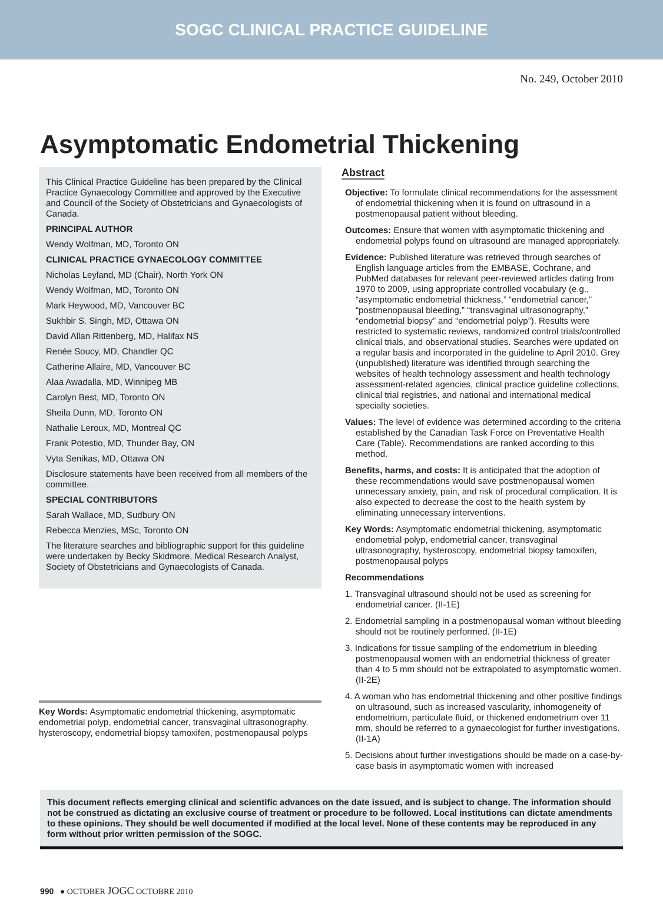SOGC CLINICAL PRACTICE GUIDELINE
No. 249, October 2010
Asymptomatic Endometrial Thickening
This Clinical Practice Guideline has been prepared by the Clinical Practice Gynaecology Committee and approved by the Executive and Council of the Society of Obstetricians and Gynaecologists of Canada.
PRINCIPAL AUTHOR
Wendy Wolfman, MD, Toronto ON
CLINICAL PRACTICE GYNAECOLOGY COMMITTEE
Nicholas Leyland, MD (Chair), North York ON
Wendy Wolfman, MD, Toronto ON
Mark Heywood, MD, Vancouver BC
Sukhbir S. Singh, MD, Ottawa ON
David Allan Rittenberg, MD, Halifax NS
Renée Soucy, MD, Chandler QC
Catherine Allaire, MD, Vancouver BC
Alaa Awadalla, MD, Winnipeg MB
Carolyn Best, MD, Toronto ON
Sheila Dunn, MD, Toronto ON
Nathalie Leroux, MD, Montreal QC
Frank Potestio, MD, Thunder Bay, ON
Vyta Senikas, MD, Ottawa ON
Disclosure statements have been received from all members of the committee.
SPECIAL CONTRIBUTORS
Sarah Wallace, MD, Sudbury ON
Rebecca Menzies, MSc, Toronto ON
The literature searches and bibliographic support for this guideline were undertaken by Becky Skidmore, Medical Research Analyst, Society of Obstetricians and Gynaecologists of Canada.
Key Words: Asymptomatic endometrial thickening, asymptomatic endometrial polyp, endometrial cancer, transvaginal ultrasonography, hysteroscopy, endometrial biopsy tamoxifen, postmenopausal polyps
Abstract
Objective: To formulate clinical recommendations for the assessment of endometrial thickening when it is found on ultrasound in a postmenopausal patient without bleeding.
Outcomes: Ensure that women with asymptomatic thickening and endometrial polyps found on ultrasound are managed appropriately.
Evidence: Published literature was retrieved through searches of English language articles from the EMBASE, Cochrane, and PubMed databases for relevant peer-reviewed articles dating from 1970 to 2009, using appropriate controlled vocabulary (e.g., “asymptomatic endometrial thickness,” “endometrial cancer,” “postmenopausal bleeding,” “transvaginal ultrasonography,” “endometrial biopsy” and “endometrial polyp”). Results were restricted to systematic reviews, randomized control trials/controlled clinical trials, and observational studies. Searches were updated on a regular basis and incorporated in the guideline to April 2010. Grey (unpublished) literature was identified through searching the websites of health technology assessment and health technology assessment-related agencies, clinical practice guideline collections, clinical trial registries, and national and international medical specialty societies.
Values: The level of evidence was determined according to the criteria established by the Canadian Task Force on Preventative Health Care (Table). Recommendations are ranked according to this method.
Benefits, harms, and costs: It is anticipated that the adoption of these recommendations would save postmenopausal women unnecessary anxiety, pain, and risk of procedural complication. It is also expected to decrease the cost to the health system by eliminating unnecessary interventions.
Key Words: Asymptomatic endometrial thickening, asymptomatic endometrial polyp, endometrial cancer, transvaginal ultrasonography, hysteroscopy, endometrial biopsy tamoxifen, postmenopausal polyps
Recommendations
1. Transvaginal ultrasound should not be used as screening for endometrial cancer. (II-1E)
2. Endometrial sampling in a postmenopausal woman without bleeding should not be routinely performed. (II-1E)
3. Indications for tissue sampling of the endometrium in bleeding postmenopausal women with an endometrial thickness of greater than 4 to 5 mm should not be extrapolated to asymptomatic women. (II-2E)
4. A woman who has endometrial thickening and other positive findings on ultrasound, such as increased vascularity, inhomogeneity of endometrium, particulate fluid, or thickened endometrium over 11 mm, should be referred to a gynaecologist for further investigations. (II-1A)
5. Decisions about further investigations should be made on a case-by-case basis in asymptomatic women with increased
This document reflects emerging clinical and scientific advances on the date issued, and is subject to change. The information should not be construed as dictating an exclusive course of treatment or procedure to be followed. Local institutions can dictate amendments to these opinions. They should be well documented if modified at the local level. None of these contents may be reproduced in any form without prior written permission of the SOGC.
990 ● OCTOBER JOGC OCTOBRE 2010